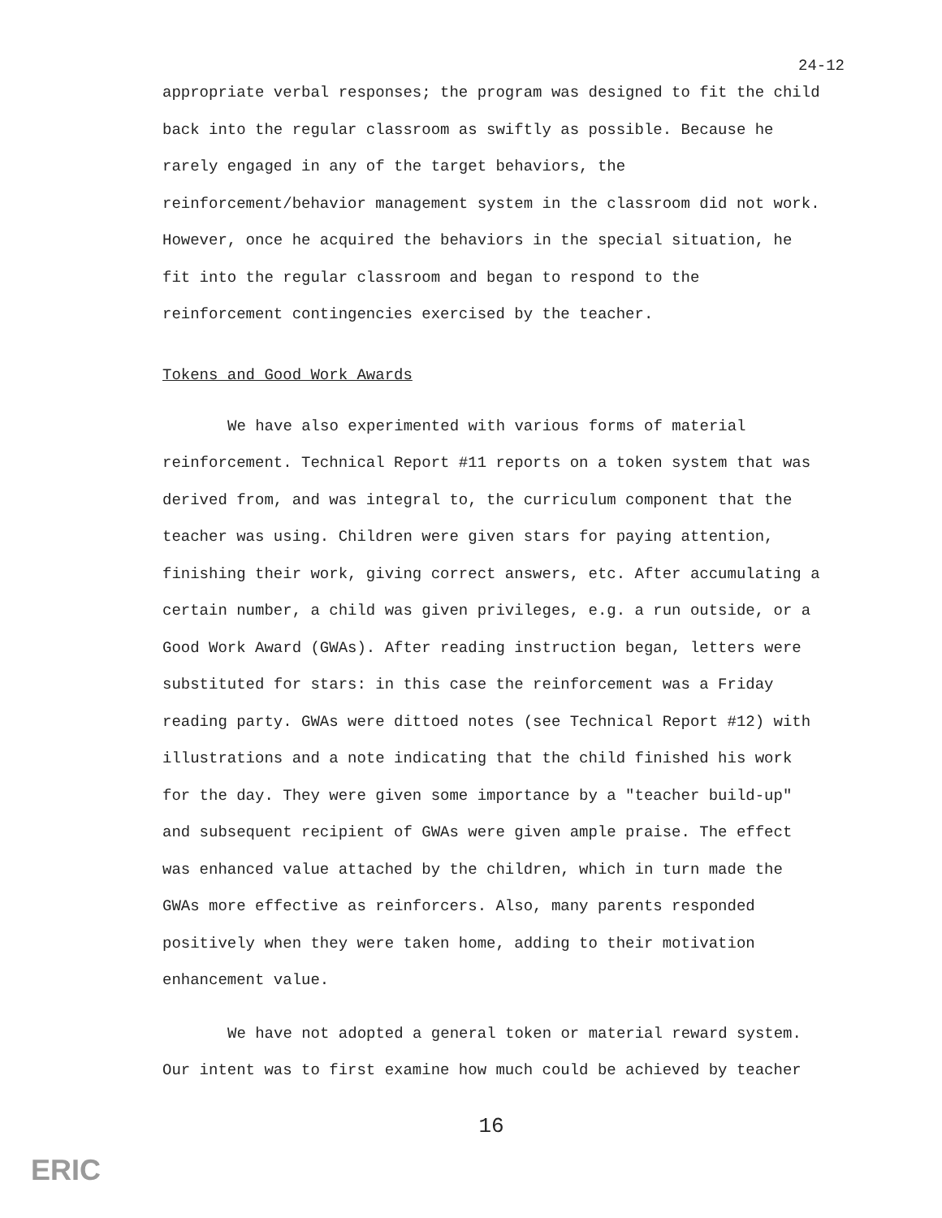24-12
appropriate verbal responses; the program was designed to fit the child back into the regular classroom as swiftly as possible. Because he rarely engaged in any of the target behaviors, the reinforcement/behavior management system in the classroom did not work. However, once he acquired the behaviors in the special situation, he fit into the regular classroom and began to respond to the reinforcement contingencies exercised by the teacher.
Tokens and Good Work Awards
We have also experimented with various forms of material reinforcement. Technical Report #11 reports on a token system that was derived from, and was integral to, the curriculum component that the teacher was using. Children were given stars for paying attention, finishing their work, giving correct answers, etc. After accumulating a certain number, a child was given privileges, e.g. a run outside, or a Good Work Award (GWAs). After reading instruction began, letters were substituted for stars: in this case the reinforcement was a Friday reading party. GWAs were dittoed notes (see Technical Report #12) with illustrations and a note indicating that the child finished his work for the day. They were given some importance by a "teacher build-up" and subsequent recipient of GWAs were given ample praise. The effect was enhanced value attached by the children, which in turn made the GWAs more effective as reinforcers. Also, many parents responded positively when they were taken home, adding to their motivation enhancement value.
We have not adopted a general token or material reward system. Our intent was to first examine how much could be achieved by teacher
16
ERIC